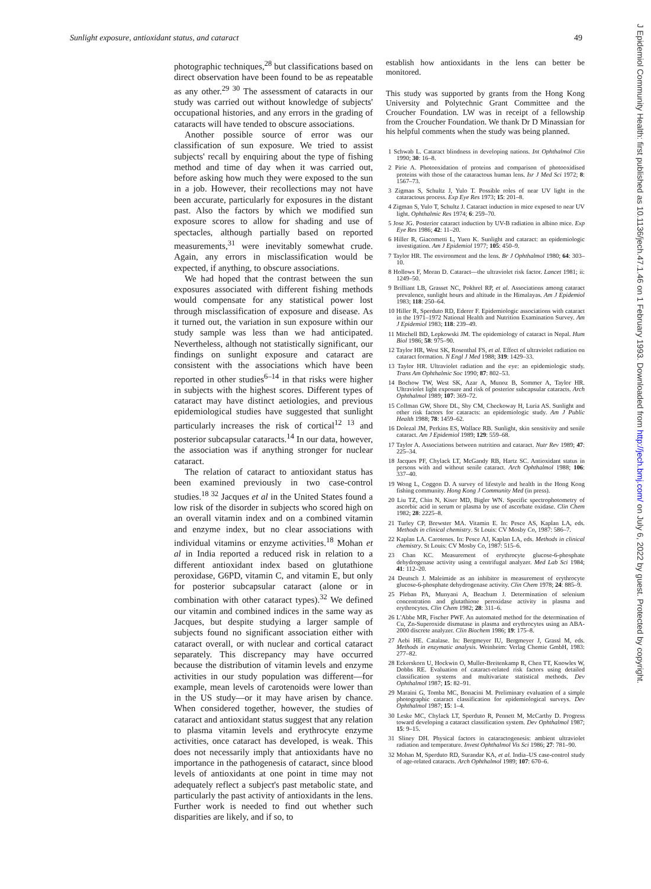Sunlight exposure, antioxidant status, and cataract 49
J Epidemiol Community Health: first published as 10.1136/jech.47.1.46 on 1 February 1993. Downloaded from http://jech.bmj.com/ on July 6, 2022 by guest. Protected by copyright.
photographic techniques,<sup>28</sup> but classifications based on direct observation have been found to be as repeatable as any other.<sup>29 30</sup> The assessment of cataracts in our study was carried out without knowledge of subjects' occupational histories, and any errors in the grading of cataracts will have tended to obscure associations.
Another possible source of error was our classification of sun exposure. We tried to assist subjects' recall by enquiring about the type of fishing method and time of day when it was carried out, before asking how much they were exposed to the sun in a job. However, their recollections may not have been accurate, particularly for exposures in the distant past. Also the factors by which we modified sun exposure scores to allow for shading and use of spectacles, although partially based on reported measurements,<sup>31</sup> were inevitably somewhat crude. Again, any errors in misclassification would be expected, if anything, to obscure associations.
We had hoped that the contrast between the sun exposures associated with different fishing methods would compensate for any statistical power lost through misclassification of exposure and disease. As it turned out, the variation in sun exposure within our study sample was less than we had anticipated. Nevertheless, although not statistically significant, our findings on sunlight exposure and cataract are consistent with the associations which have been reported in other studies<sup>6–14</sup> in that risks were higher in subjects with the highest scores. Different types of cataract may have distinct aetiologies, and previous epidemiological studies have suggested that sunlight particularly increases the risk of cortical<sup>12 13</sup> and posterior subcapsular cataracts.<sup>14</sup> In our data, however, the association was if anything stronger for nuclear cataract.
The relation of cataract to antioxidant status has been examined previously in two case-control studies.<sup>18 32</sup> Jacques et al in the United States found a low risk of the disorder in subjects who scored high on an overall vitamin index and on a combined vitamin and enzyme index, but no clear associations with individual vitamins or enzyme activities.<sup>18</sup> Mohan et al in India reported a reduced risk in relation to a different antioxidant index based on glutathione peroxidase, G6PD, vitamin C, and vitamin E, but only for posterior subcapsular cataract (alone or in combination with other cataract types).<sup>32</sup> We defined our vitamin and combined indices in the same way as Jacques, but despite studying a larger sample of subjects found no significant association either with cataract overall, or with nuclear and cortical cataract separately. This discrepancy may have occurred because the distribution of vitamin levels and enzyme activities in our study population was different—for example, mean levels of carotenoids were lower than in the US study—or it may have arisen by chance. When considered together, however, the studies of cataract and antioxidant status suggest that any relation to plasma vitamin levels and erythrocyte enzyme activities, once cataract has developed, is weak. This does not necessarily imply that antioxidants have no importance in the pathogenesis of cataract, since blood levels of antioxidants at one point in time may not adequately reflect a subject's past metabolic state, and particularly the past activity of antioxidants in the lens. Further work is needed to find out whether such disparities are likely, and if so, to
establish how antioxidants in the lens can better be monitored.
This study was supported by grants from the Hong Kong University and Polytechnic Grant Committee and the Croucher Foundation. LW was in receipt of a fellowship from the Croucher Foundation. We thank Dr D Minassian for his helpful comments when the study was being planned.
1 Schwab L. Cataract blindness in developing nations. Int Ophthalmol Clin 1990; 30: 16–8.
2 Pirie A. Photooxidation of proteins and comparison of photooxidised proteins with those of the cataractous human lens. Isr J Med Sci 1972; 8: 1567–73.
3 Zigman S, Schultz J, Yulo T. Possible roles of near UV light in the cataractous process. Exp Eye Res 1973; 15: 201–8.
4 Zigman S, Yulo T, Schultz J. Cataract induction in mice exposed to near UV light. Ophthalmic Res 1974; 6: 259–70.
5 Jose JG. Posterior cataract induction by UV-B radiation in albino mice. Exp Eye Res 1986; 42: 11–20.
6 Hiller R, Giacometti L, Yuen K. Sunlight and cataract: an epidemiologic investigation. Am J Epidemiol 1977; 105: 450–9.
7 Taylor HR. The environment and the lens. Br J Ophthalmol 1980; 64: 303–10.
8 Hollows F, Moran D. Cataract—the ultraviolet risk factor. Lancet 1981; ii: 1249–50.
9 Brilliant LB, Grasset NC, Pokhrel RP, et al. Associations among cataract prevalence, sunlight hours and altitude in the Himalayas. Am J Epidemiol 1983; 118: 250–64.
10 Hiller R, Sperduto RD, Ederer F. Epidemiologic associations with cataract in the 1971–1972 National Health and Nutrition Examination Survey. Am J Epidemiol 1983; 118: 239–49.
11 Mitchell BD, Lepkowski JM. The epidemiology of cataract in Nepal. Hum Biol 1986; 58: 975–90.
12 Taylor HR, West SK, Rosenthal FS, et al. Effect of ultraviolet radiation on cataract formation. N Engl J Med 1988; 319: 1429–33.
13 Taylor HR. Ultraviolet radiation and the eye: an epidemiologic study. Trans Am Ophthalmic Soc 1990; 87: 802–53.
14 Bochow TW, West SK, Azar A, Munoz B, Sommer A, Taylor HR. Ultraviolet light exposure and risk of posterior subcapsular cataracts. Arch Ophthalmol 1989; 107: 369–72.
15 Collman GW, Shore DL, Shy CM, Checkoway H, Luria AS. Sunlight and other risk factors for cataracts: an epidemiologic study. Am J Public Health 1988; 78: 1459–62.
16 Dolezal JM, Perkins ES, Wallace RB. Sunlight, skin sensitivity and senile cataract. Am J Epidemiol 1989; 129: 559–68.
17 Taylor A. Associations between nutrition and cataract. Nutr Rev 1989; 47: 225–34.
18 Jacques PF, Chylack LT, McGandy RB, Hartz SC. Antioxidant status in persons with and without senile cataract. Arch Ophthalmol 1988; 106: 337–40.
19 Wong L, Coggon D. A survey of lifestyle and health in the Hong Kong fishing community. Hong Kong J Community Med (in press).
20 Liu TZ, Chin N, Kiser MD, Bigler WN. Specific spectrophotometry of ascorbic acid in serum or plasma by use of ascorbate oxidase. Clin Chem 1982; 28: 2225–8.
21 Turley CP, Brewster MA. Vitamin E. In: Pesce AS, Kaplan LA, eds. Methods in clinical chemistry. St Louis: CV Mosby Co, 1987: 586–7.
22 Kaplan LA. Carotenes. In: Pesce AJ, Kaplan LA, eds. Methods in clinical chemistry. St Louis: CV Mosby Co, 1987: 515–6.
23 Chan KC. Measurement of erythrocyte glucose-6-phosphate dehydrogenase activity using a centrifugal analyzer. Med Lab Sci 1984; 41: 112–20.
24 Deutsch J. Maleimide as an inhibitor in measurement of erythrocyte glucose-6-phosphate dehydrogenase activity. Clin Chem 1978; 24: 885–9.
25 Pleban PA, Munyani A, Beachum J. Determination of selenium concentration and glutathione peroxidase activity in plasma and erythrocytes. Clin Chem 1982; 28: 311–6.
26 L'Abbe MR, Fischer PWF. An automated method for the determination of Cu, Zn-Superoxide dismutase in plasma and erythrocytes using an ABA-2000 discrete analyzer. Clin Biochem 1986; 19: 175–8.
27 Aebi HE. Catalase. In: Bergmeyer IU, Bergmeyer J, Grassl M, eds. Methods in enzymatic analysis. Weinheim: Verlag Chemie GmbH, 1983: 277–82.
28 Eckerskorn U, Hockwin O, Muller-Breitenkamp R, Chen TT, Knowles W, Dobbs RE. Evaluation of cataract-related risk factors using detailed classification systems and multivariate statistical methods. Dev Ophthalmol 1987; 15: 82–91.
29 Maraini G, Tomba MC, Bonacini M. Preliminary evaluation of a simple photographic cataract classification for epidemiological surveys. Dev Ophthalmol 1987; 15: 1–4.
30 Leske MC, Chylack LT, Sperduto R, Pennett M, McCarthy D. Progress toward developing a cataract classification system. Dev Ophthalmol 1987; 15: 9–15.
31 Sliney DH. Physical factors in cataractogenesis: ambient ultraviolet radiation and temperature. Invest Ophthalmol Vis Sci 1986; 27: 781–90.
32 Mohan M, Sperduto RD, Surandar KA, et al. India–US case-control study of age-related cataracts. Arch Ophthalmol 1989; 107: 670–6.